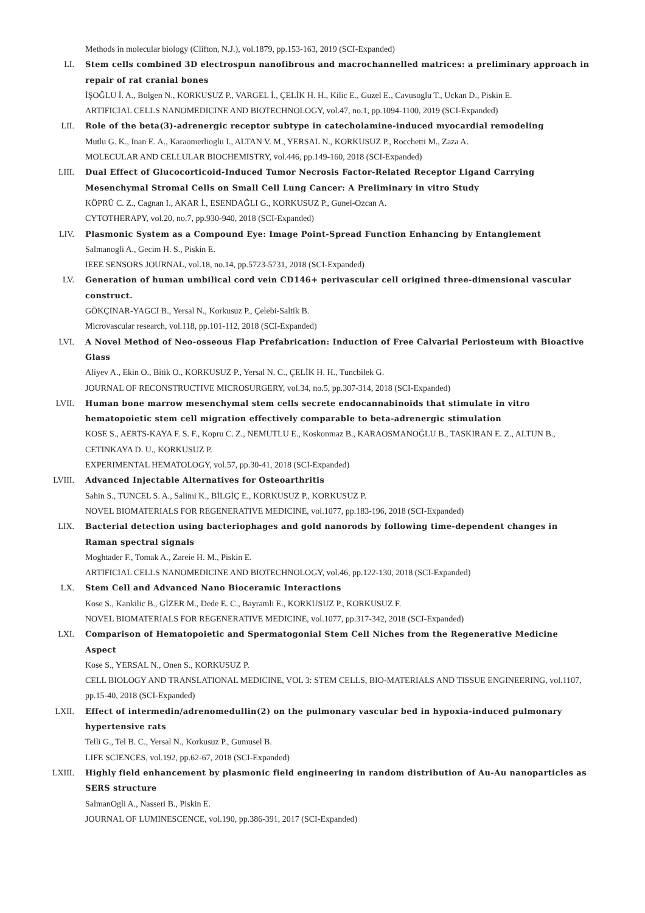Methods in molecular biology (Clifton, N.J.), vol.1879, pp.153-163, 2019 (SCI-Expanded)
LI. Stem cells combined 3D electrospun nanofibrous and macrochannelled matrices: a preliminary approach in repair of rat cranial bones
İŞOĞLU İ. A., Bolgen N., KORKUSUZ P., VARGEL İ., ÇELİK H. H., Kilic E., Guzel E., Cavusoglu T., Uckan D., Piskin E.
ARTIFICIAL CELLS NANOMEDICINE AND BIOTECHNOLOGY, vol.47, no.1, pp.1094-1100, 2019 (SCI-Expanded)
LII. Role of the beta(3)-adrenergic receptor subtype in catecholamine-induced myocardial remodeling
Mutlu G. K., Inan E. A., Karaomerlioglu I., ALTAN V. M., YERSAL N., KORKUSUZ P., Rocchetti M., Zaza A.
MOLECULAR AND CELLULAR BIOCHEMISTRY, vol.446, pp.149-160, 2018 (SCI-Expanded)
LIII. Dual Effect of Glucocorticoid-Induced Tumor Necrosis Factor-Related Receptor Ligand Carrying Mesenchymal Stromal Cells on Small Cell Lung Cancer: A Preliminary in vitro Study
KÖPRÜ C. Z., Cagnan I., AKAR İ., ESENDAĞLI G., KORKUSUZ P., Gunel-Ozcan A.
CYTOTHERAPY, vol.20, no.7, pp.930-940, 2018 (SCI-Expanded)
LIV. Plasmonic System as a Compound Eye: Image Point-Spread Function Enhancing by Entanglement
Salmanogli A., Gecim H. S., Piskin E.
IEEE SENSORS JOURNAL, vol.18, no.14, pp.5723-5731, 2018 (SCI-Expanded)
LV. Generation of human umbilical cord vein CD146+ perivascular cell origined three-dimensional vascular construct.
GÖKÇINAR-YAGCI B., Yersal N., Korkusuz P., Çelebi-Saltik B.
Microvascular research, vol.118, pp.101-112, 2018 (SCI-Expanded)
LVI. A Novel Method of Neo-osseous Flap Prefabrication: Induction of Free Calvarial Periosteum with Bioactive Glass
Aliyev A., Ekin O., Bitik O., KORKUSUZ P., Yersal N. C., ÇELİK H. H., Tuncbilek G.
JOURNAL OF RECONSTRUCTIVE MICROSURGERY, vol.34, no.5, pp.307-314, 2018 (SCI-Expanded)
LVII. Human bone marrow mesenchymal stem cells secrete endocannabinoids that stimulate in vitro hematopoietic stem cell migration effectively comparable to beta-adrenergic stimulation
KOSE S., AERTS-KAYA F. S. F., Kopru C. Z., NEMUTLU E., Koskonmaz B., KARAOSMANOĞLU B., TASKIRAN E. Z., ALTUN B., CETINKAYA D. U., KORKUSUZ P.
EXPERIMENTAL HEMATOLOGY, vol.57, pp.30-41, 2018 (SCI-Expanded)
LVIII. Advanced Injectable Alternatives for Osteoarthritis
Sahin S., TUNCEL S. A., Salimi K., BİLGİÇ E., KORKUSUZ P., KORKUSUZ P.
NOVEL BIOMATERIALS FOR REGENERATIVE MEDICINE, vol.1077, pp.183-196, 2018 (SCI-Expanded)
LIX. Bacterial detection using bacteriophages and gold nanorods by following time-dependent changes in Raman spectral signals
Moghtader F., Tomak A., Zareie H. M., Piskin E.
ARTIFICIAL CELLS NANOMEDICINE AND BIOTECHNOLOGY, vol.46, pp.122-130, 2018 (SCI-Expanded)
LX. Stem Cell and Advanced Nano Bioceramic Interactions
Kose S., Kankilic B., GİZER M., Dede E. C., Bayramli E., KORKUSUZ P., KORKUSUZ F.
NOVEL BIOMATERIALS FOR REGENERATIVE MEDICINE, vol.1077, pp.317-342, 2018 (SCI-Expanded)
LXI. Comparison of Hematopoietic and Spermatogonial Stem Cell Niches from the Regenerative Medicine Aspect
Kose S., YERSAL N., Onen S., KORKUSUZ P.
CELL BIOLOGY AND TRANSLATIONAL MEDICINE, VOL 3: STEM CELLS, BIO-MATERIALS AND TISSUE ENGINEERING, vol.1107, pp.15-40, 2018 (SCI-Expanded)
LXII. Effect of intermedin/adrenomedullin(2) on the pulmonary vascular bed in hypoxia-induced pulmonary hypertensive rats
Telli G., Tel B. C., Yersal N., Korkusuz P., Gumusel B.
LIFE SCIENCES, vol.192, pp.62-67, 2018 (SCI-Expanded)
LXIII. Highly field enhancement by plasmonic field engineering in random distribution of Au-Au nanoparticles as SERS structure
SalmanOgli A., Nasseri B., Piskin E.
JOURNAL OF LUMINESCENCE, vol.190, pp.386-391, 2017 (SCI-Expanded)